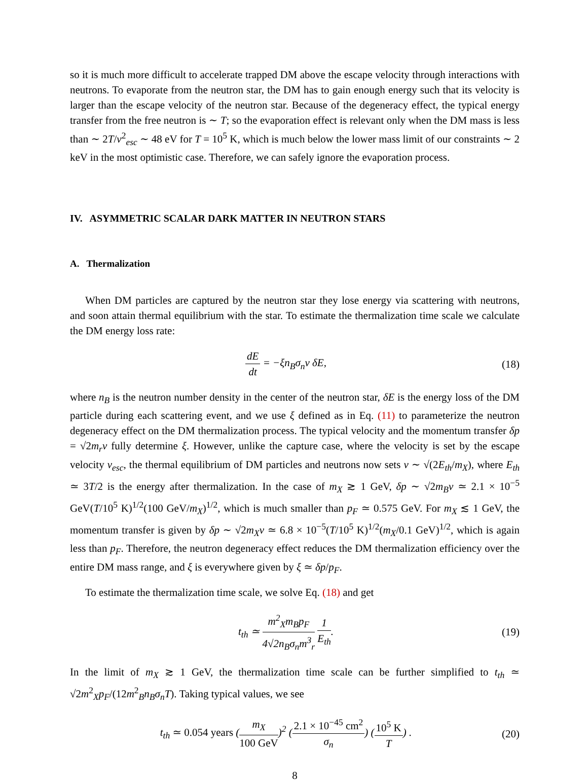so it is much more difficult to accelerate trapped DM above the escape velocity through interactions with neutrons. To evaporate from the neutron star, the DM has to gain enough energy such that its velocity is larger than the escape velocity of the neutron star. Because of the degeneracy effect, the typical energy transfer from the free neutron is ∼ T; so the evaporation effect is relevant only when the DM mass is less than ∼ 2T/v<sup>2</sup><sub>esc</sub> ∼ 48 eV for T = 10<sup>5</sup> K, which is much below the lower mass limit of our constraints ∼ 2 keV in the most optimistic case. Therefore, we can safely ignore the evaporation process.
IV. ASYMMETRIC SCALAR DARK MATTER IN NEUTRON STARS
A. Thermalization
When DM particles are captured by the neutron star they lose energy via scattering with neutrons, and soon attain thermal equilibrium with the star. To estimate the thermalization time scale we calculate the DM energy loss rate:
dE dt = −ξn<sub>B</sub>σ<sub>n</sub>v δE, (18)
where n<sub>B</sub> is the neutron number density in the center of the neutron star, δE is the energy loss of the DM particle during each scattering event, and we use ξ defined as in Eq. (11) to parameterize the neutron degeneracy effect on the DM thermalization process. The typical velocity and the momentum transfer δp = √2m<sub>r</sub>v fully determine ξ. However, unlike the capture case, where the velocity is set by the escape velocity v<sub>esc</sub>, the thermal equilibrium of DM particles and neutrons now sets v ∼ √(2E<sub>th</sub>/m<sub>X</sub>), where E<sub>th</sub> ≃ 3T/2 is the energy after thermalization. In the case of m<sub>X</sub> ≳ 1 GeV, δp ∼ √2m<sub>B</sub>v ≃ 2.1 × 10<sup>−5</sup> GeV(T/10<sup>5</sup> K)<sup>1/2</sup>(100 GeV/m<sub>X</sub>)<sup>1/2</sup>, which is much smaller than p<sub>F</sub> ≃ 0.575 GeV. For m<sub>X</sub> ≲ 1 GeV, the momentum transfer is given by δp ∼ √2m<sub>X</sub>v ≃ 6.8 × 10<sup>−5</sup>(T/10<sup>5</sup> K)<sup>1/2</sup>(m<sub>X</sub>/0.1 GeV)<sup>1/2</sup>, which is again less than p<sub>F</sub>. Therefore, the neutron degeneracy effect reduces the DM thermalization efficiency over the entire DM mass range, and ξ is everywhere given by ξ ≃ δp/p<sub>F</sub>.
To estimate the thermalization time scale, we solve Eq. (18) and get
t<sub>th</sub> ≃ m<sup>2</sup><sub>X</sub>m<sub>B</sub>p<sub>F</sub> 4√2n<sub>B</sub>σ<sub>n</sub>m<sup>3</sup><sub>r</sub> 1 E<sub>th</sub>.
(19)
In the limit of m<sub>X</sub> ≳ 1 GeV, the thermalization time scale can be further simplified to t<sub>th</sub> ≃ √2m<sup>2</sup><sub>X</sub>p<sub>F</sub>/(12m<sup>2</sup><sub>B</sub>n<sub>B</sub>σ<sub>n</sub>T). Taking typical values, we see
t<sub>th</sub> ≃ 0.054 years (m<sub>X</sub> 100 GeV)<sup>2</sup> (2.1 × 10<sup>−45</sup> cm<sup>2</sup> σ<sub>n</sub>) (10<sup>5</sup> K T) .
(20)
8